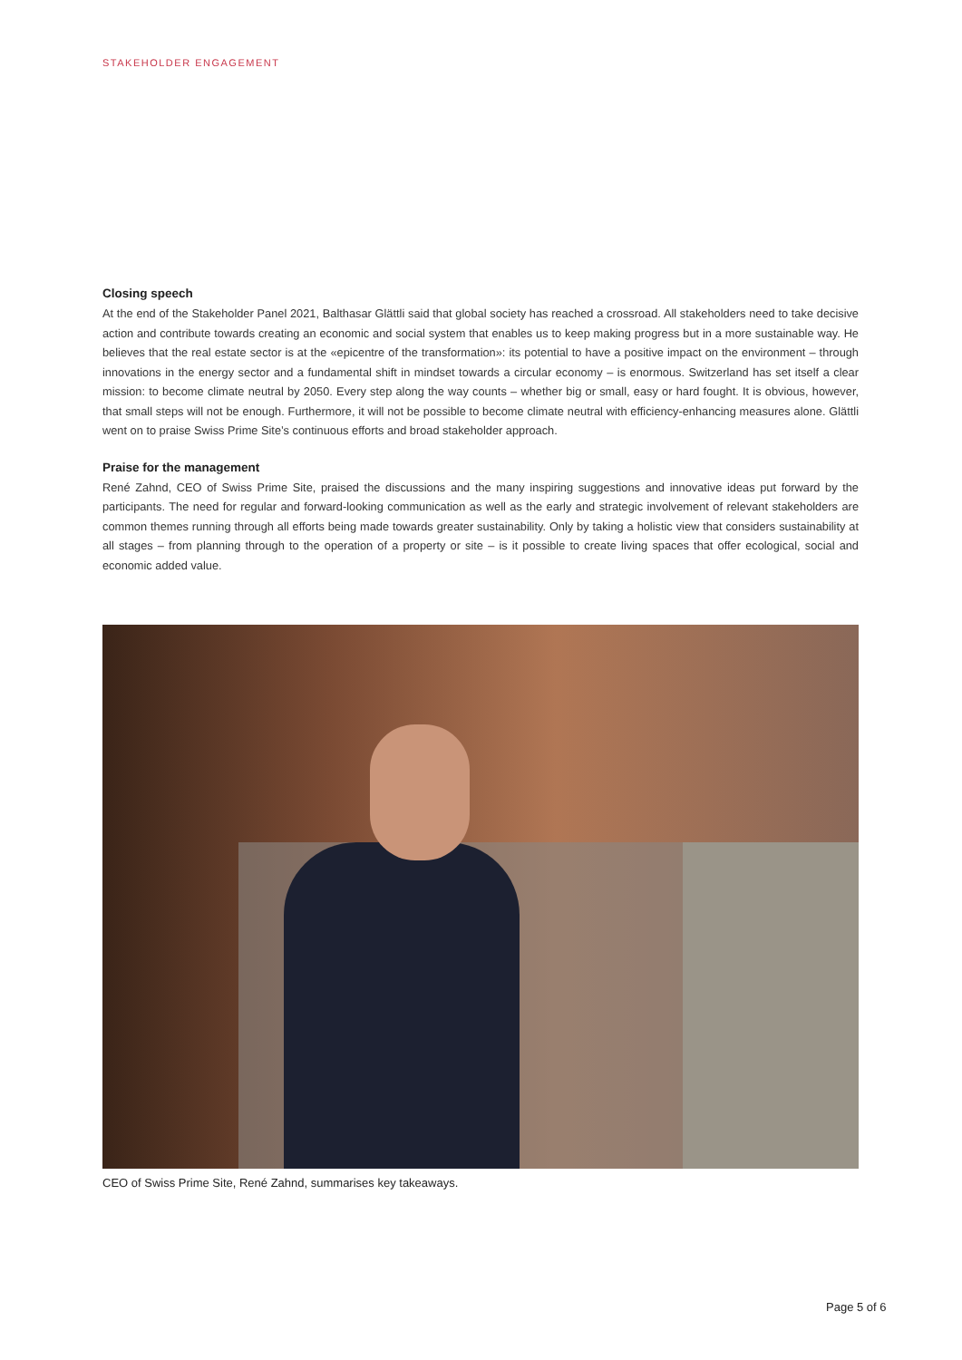STAKEHOLDER ENGAGEMENT
Closing speech
At the end of the Stakeholder Panel 2021, Balthasar Glättli said that global society has reached a crossroad. All stakeholders need to take decisive action and contribute towards creating an economic and social system that enables us to keep making progress but in a more sustainable way. He believes that the real estate sector is at the «epicentre of the transformation»: its potential to have a positive impact on the environment – through innovations in the energy sector and a fundamental shift in mindset towards a circular economy – is enormous. Switzerland has set itself a clear mission: to become climate neutral by 2050. Every step along the way counts – whether big or small, easy or hard fought. It is obvious, however, that small steps will not be enough. Furthermore, it will not be possible to become climate neutral with efficiency-enhancing measures alone. Glättli went on to praise Swiss Prime Site’s continuous efforts and broad stakeholder approach.
Praise for the management
René Zahnd, CEO of Swiss Prime Site, praised the discussions and the many inspiring suggestions and innovative ideas put forward by the participants. The need for regular and forward-looking communication as well as the early and strategic involvement of relevant stakeholders are common themes running through all efforts being made towards greater sustainability. Only by taking a holistic view that considers sustainability at all stages – from planning through to the operation of a property or site – is it possible to create living spaces that offer ecological, social and economic added value.
CEO of Swiss Prime Site, René Zahnd, summarises key takeaways.
Page 5 of 6